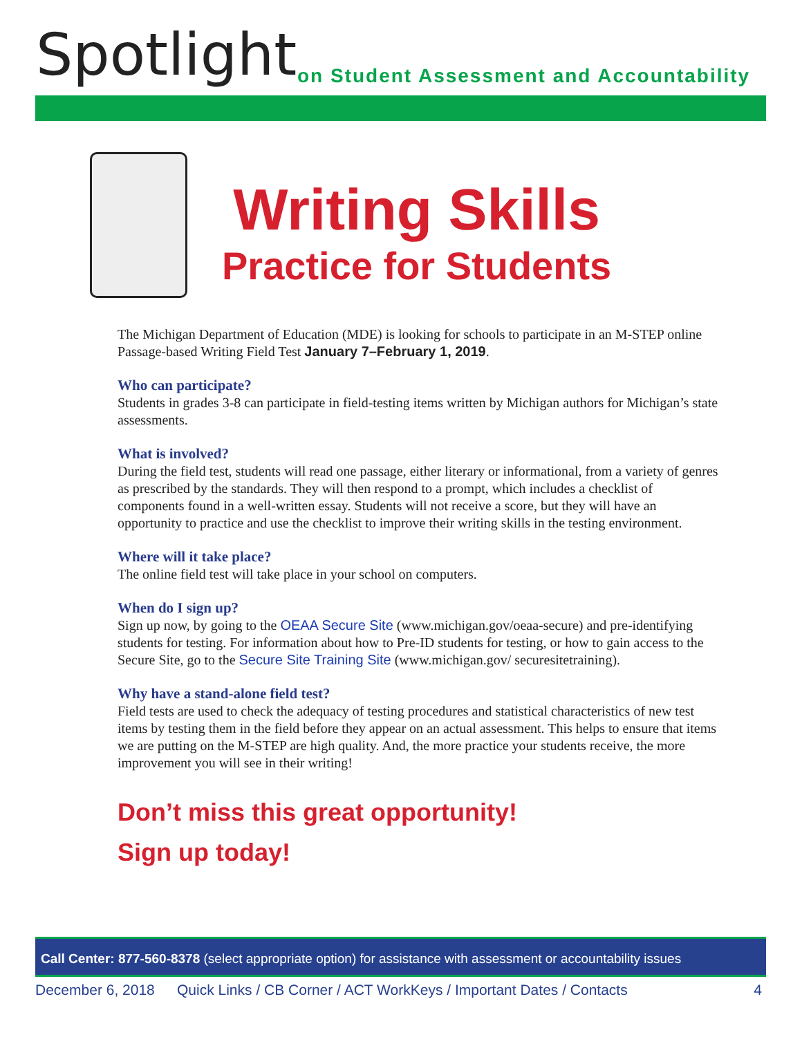Spotlight
on Student Assessment and Accountability
Writing Skills
Practice for Students
The Michigan Department of Education (MDE) is looking for schools to participate in an M-STEP online Passage-based Writing Field Test January 7–February 1, 2019.
Who can participate?
Students in grades 3-8 can participate in field-testing items written by Michigan authors for Michigan’s state assessments.
What is involved?
During the field test, students will read one passage, either literary or informational, from a variety of genres as prescribed by the standards. They will then respond to a prompt, which includes a checklist of components found in a well-written essay. Students will not receive a score, but they will have an opportunity to practice and use the checklist to improve their writing skills in the testing environment.
Where will it take place?
The online field test will take place in your school on computers.
When do I sign up?
Sign up now, by going to the OEAA Secure Site (www.michigan.gov/oeaa-secure) and pre-identifying students for testing. For information about how to Pre-ID students for testing, or how to gain access to the Secure Site, go to the Secure Site Training Site (www.michigan.gov/ securesitetraining).
Why have a stand-alone field test?
Field tests are used to check the adequacy of testing procedures and statistical characteristics of new test items by testing them in the field before they appear on an actual assessment. This helps to ensure that items we are putting on the M-STEP are high quality. And, the more practice your students receive, the more improvement you will see in their writing!
Don’t miss this great opportunity!
Sign up today!
Call Center: 877-560-8378 (select appropriate option) for assistance with assessment or accountability issues
December 6, 2018 Quick Links / CB Corner / ACT WorkKeys / Important Dates / Contacts 4